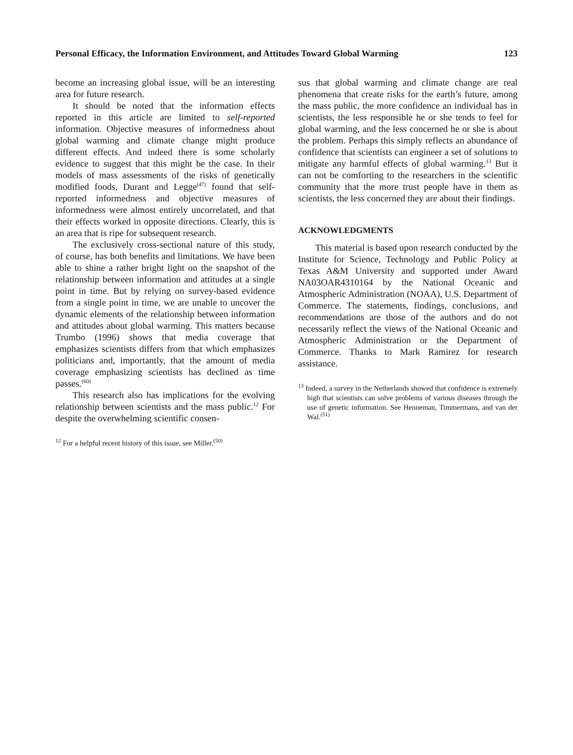Personal Efficacy, the Information Environment, and Attitudes Toward Global Warming 123
become an increasing global issue, will be an interesting area for future research.
It should be noted that the information effects reported in this article are limited to self-reported information. Objective measures of informedness about global warming and climate change might produce different effects. And indeed there is some scholarly evidence to suggest that this might be the case. In their models of mass assessments of the risks of genetically modified foods, Durant and Legge<sup>(47)</sup> found that self-reported informedness and objective measures of informedness were almost entirely uncorrelated, and that their effects worked in opposite directions. Clearly, this is an area that is ripe for subsequent research.
The exclusively cross-sectional nature of this study, of course, has both benefits and limitations. We have been able to shine a rather bright light on the snapshot of the relationship between information and attitudes at a single point in time. But by relying on survey-based evidence from a single point in time, we are unable to uncover the dynamic elements of the relationship between information and attitudes about global warming. This matters because Trumbo (1996) shows that media coverage that emphasizes scientists differs from that which emphasizes politicians and, importantly, that the amount of media coverage emphasizing scientists has declined as time passes.<sup>(60)</sup>
This research also has implications for the evolving relationship between scientists and the mass public.<sup>12</sup> For despite the overwhelming scientific consen-
<sup>12</sup> For a helpful recent history of this issue, see Miller.<sup>(50)</sup>
sus that global warming and climate change are real phenomena that create risks for the earth’s future, among the mass public, the more confidence an individual has in scientists, the less responsible he or she tends to feel for global warming, and the less concerned he or she is about the problem. Perhaps this simply reflects an abundance of confidence that scientists can engineer a set of solutions to mitigate any harmful effects of global warming.<sup>13</sup> But it can not be comforting to the researchers in the scientific community that the more trust people have in them as scientists, the less concerned they are about their findings.
ACKNOWLEDGMENTS
This material is based upon research conducted by the Institute for Science, Technology and Public Policy at Texas A&M University and supported under Award NA03OAR4310164 by the National Oceanic and Atmospheric Administration (NOAA), U.S. Department of Commerce. The statements, findings, conclusions, and recommendations are those of the authors and do not necessarily reflect the views of the National Oceanic and Atmospheric Administration or the Department of Commerce. Thanks to Mark Ramirez for research assistance.
<sup>13</sup> Indeed, a survey in the Netherlands showed that confidence is extremely high that scientists can solve problems of various diseases through the use of genetic information. See Henneman, Timmermans, and van der Wal.<sup>(51)</sup>